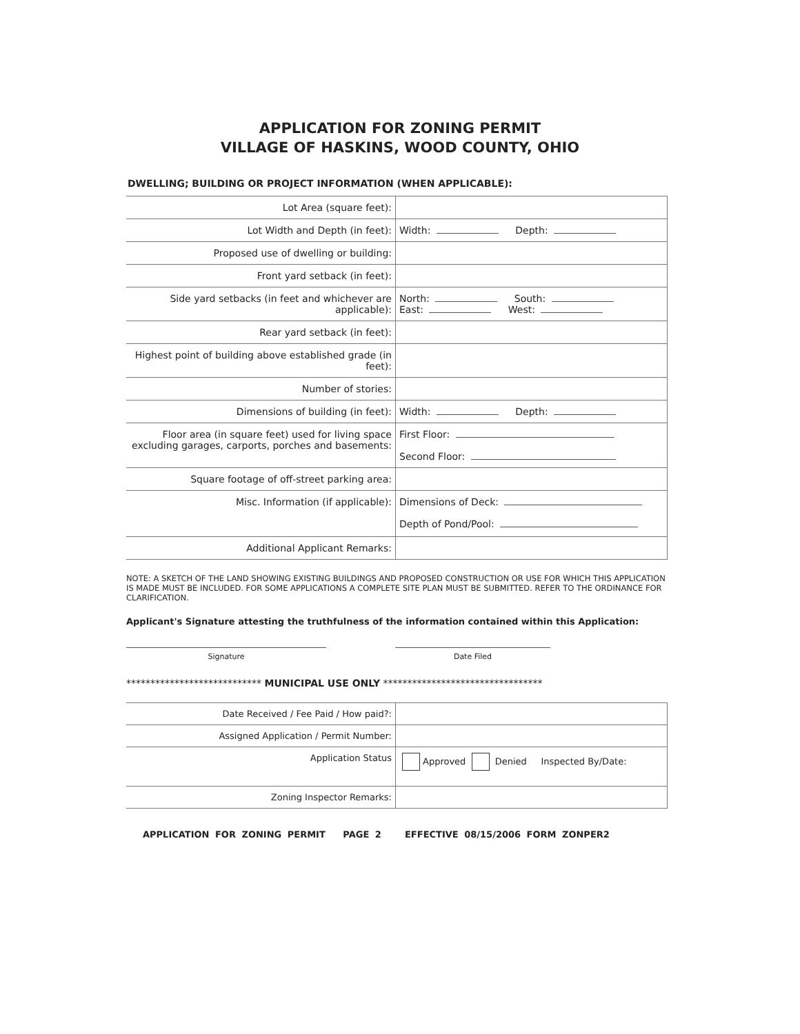APPLICATION FOR ZONING PERMIT
VILLAGE OF HASKINS, WOOD COUNTY, OHIO
DWELLING; BUILDING OR PROJECT INFORMATION (WHEN APPLICABLE):
| Lot Area (square feet): | |
| Lot Width and Depth (in feet): | Width: Depth: |
| Proposed use of dwelling or building: | |
| Front yard setback (in feet): | |
| Side yard setbacks (in feet and whichever are applicable): | North: South: East: West: |
| Rear yard setback (in feet): | |
| Highest point of building above established grade (in feet): | |
| Number of stories: | |
| Dimensions of building (in feet): | Width: Depth: |
| Floor area (in square feet) used for living space excluding garages, carports, porches and basements: | First Floor: Second Floor: |
| Square footage of off-street parking area: | |
| Misc. Information (if applicable): | Dimensions of Deck: Depth of Pond/Pool: |
| Additional Applicant Remarks: | |
NOTE: A SKETCH OF THE LAND SHOWING EXISTING BUILDINGS AND PROPOSED CONSTRUCTION OR USE FOR WHICH THIS APPLICATION IS MADE MUST BE INCLUDED. FOR SOME APPLICATIONS A COMPLETE SITE PLAN MUST BE SUBMITTED. REFER TO THE ORDINANCE FOR CLARIFICATION.
Applicant's Signature attesting the truthfulness of the information contained within this Application:
Signature Date Filed
**************************** MUNICIPAL USE ONLY *********************************
| Date Received / Fee Paid / How paid?: | |
| Assigned Application / Permit Number: | |
| Application Status | Approved Denied Inspected By/Date: |
| Zoning Inspector Remarks: | |
APPLICATION FOR ZONING PERMIT PAGE 2 EFFECTIVE 08/15/2006 FORM ZONPER2